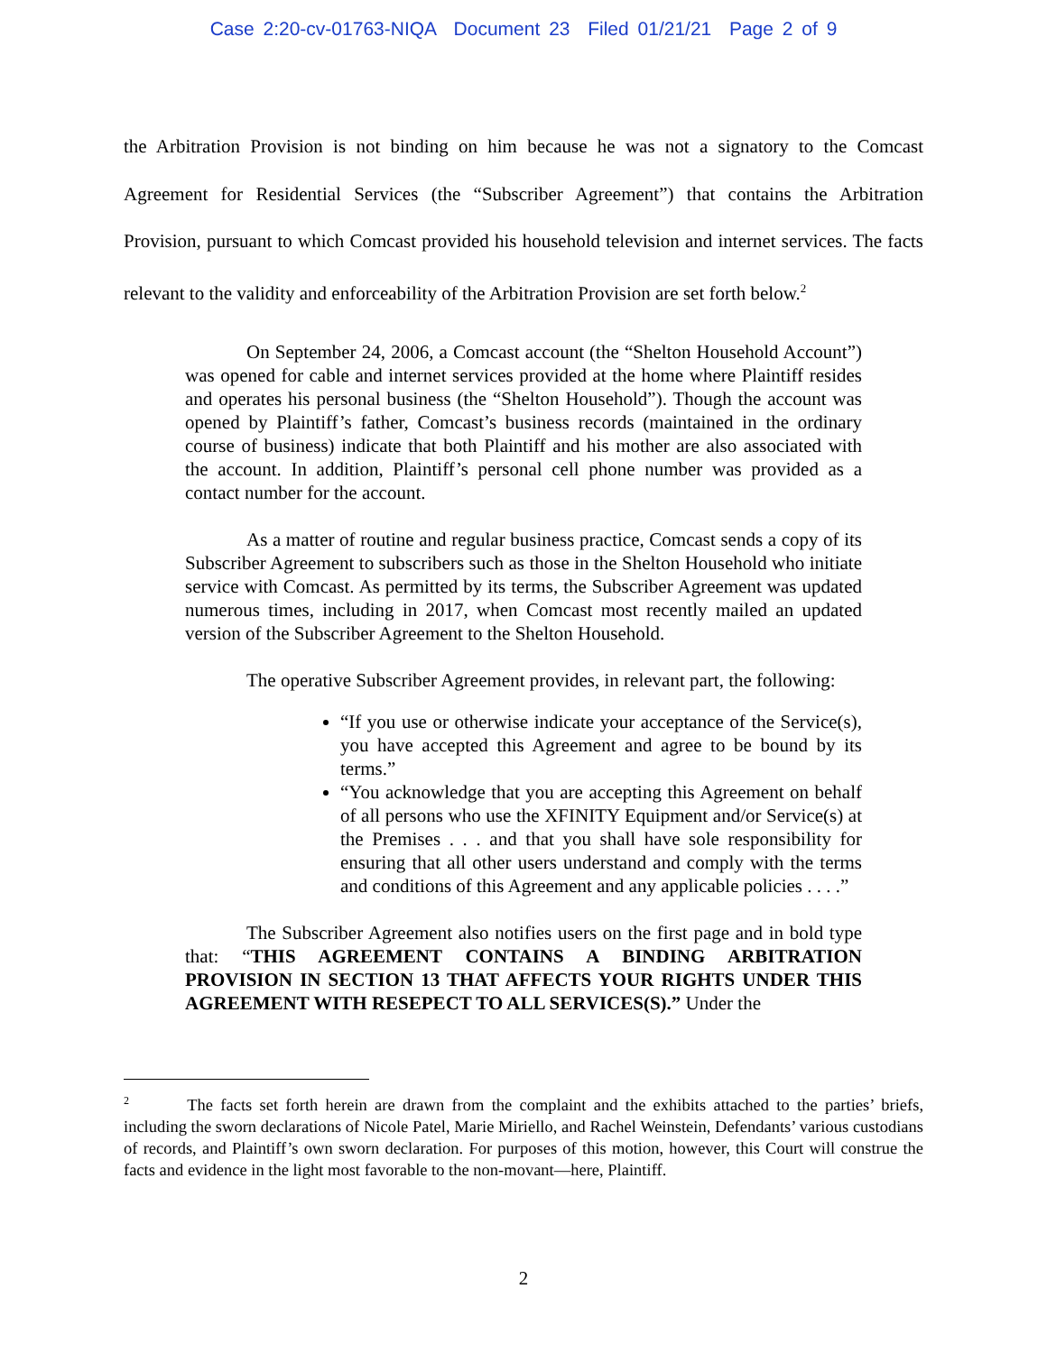Case 2:20-cv-01763-NIQA Document 23 Filed 01/21/21 Page 2 of 9
the Arbitration Provision is not binding on him because he was not a signatory to the Comcast Agreement for Residential Services (the “Subscriber Agreement”) that contains the Arbitration Provision, pursuant to which Comcast provided his household television and internet services. The facts relevant to the validity and enforceability of the Arbitration Provision are set forth below.<sup>2</sup>
On September 24, 2006, a Comcast account (the “Shelton Household Account”) was opened for cable and internet services provided at the home where Plaintiff resides and operates his personal business (the “Shelton Household”). Though the account was opened by Plaintiff’s father, Comcast’s business records (maintained in the ordinary course of business) indicate that both Plaintiff and his mother are also associated with the account. In addition, Plaintiff’s personal cell phone number was provided as a contact number for the account.
As a matter of routine and regular business practice, Comcast sends a copy of its Subscriber Agreement to subscribers such as those in the Shelton Household who initiate service with Comcast. As permitted by its terms, the Subscriber Agreement was updated numerous times, including in 2017, when Comcast most recently mailed an updated version of the Subscriber Agreement to the Shelton Household.
The operative Subscriber Agreement provides, in relevant part, the following:
“If you use or otherwise indicate your acceptance of the Service(s), you have accepted this Agreement and agree to be bound by its terms.”
“You acknowledge that you are accepting this Agreement on behalf of all persons who use the XFINITY Equipment and/or Service(s) at the Premises . . . and that you shall have sole responsibility for ensuring that all other users understand and comply with the terms and conditions of this Agreement and any applicable policies . . . .”
The Subscriber Agreement also notifies users on the first page and in bold type that: “THIS AGREEMENT CONTAINS A BINDING ARBITRATION PROVISION IN SECTION 13 THAT AFFECTS YOUR RIGHTS UNDER THIS AGREEMENT WITH RESEPECT TO ALL SERVICES(S).” Under the
<sup>2</sup> The facts set forth herein are drawn from the complaint and the exhibits attached to the parties’ briefs, including the sworn declarations of Nicole Patel, Marie Miriello, and Rachel Weinstein, Defendants’ various custodians of records, and Plaintiff’s own sworn declaration. For purposes of this motion, however, this Court will construe the facts and evidence in the light most favorable to the non-movant—here, Plaintiff.
2